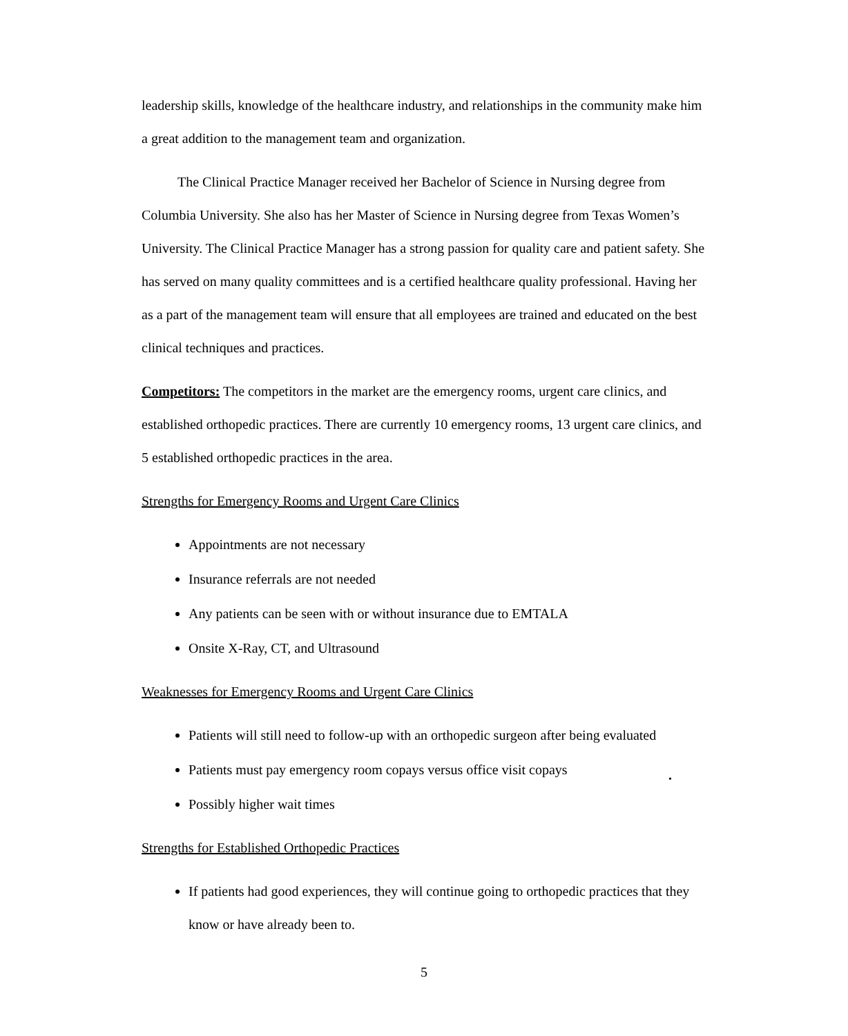leadership skills, knowledge of the healthcare industry, and relationships in the community make him a great addition to the management team and organization.
The Clinical Practice Manager received her Bachelor of Science in Nursing degree from Columbia University. She also has her Master of Science in Nursing degree from Texas Women’s University. The Clinical Practice Manager has a strong passion for quality care and patient safety. She has served on many quality committees and is a certified healthcare quality professional. Having her as a part of the management team will ensure that all employees are trained and educated on the best clinical techniques and practices.
Competitors: The competitors in the market are the emergency rooms, urgent care clinics, and established orthopedic practices. There are currently 10 emergency rooms, 13 urgent care clinics, and 5 established orthopedic practices in the area.
Strengths for Emergency Rooms and Urgent Care Clinics
Appointments are not necessary
Insurance referrals are not needed
Any patients can be seen with or without insurance due to EMTALA
Onsite X-Ray, CT, and Ultrasound
Weaknesses for Emergency Rooms and Urgent Care Clinics
Patients will still need to follow-up with an orthopedic surgeon after being evaluated
Patients must pay emergency room copays versus office visit copays
Possibly higher wait times
Strengths for Established Orthopedic Practices
If patients had good experiences, they will continue going to orthopedic practices that they know or have already been to.
•
5